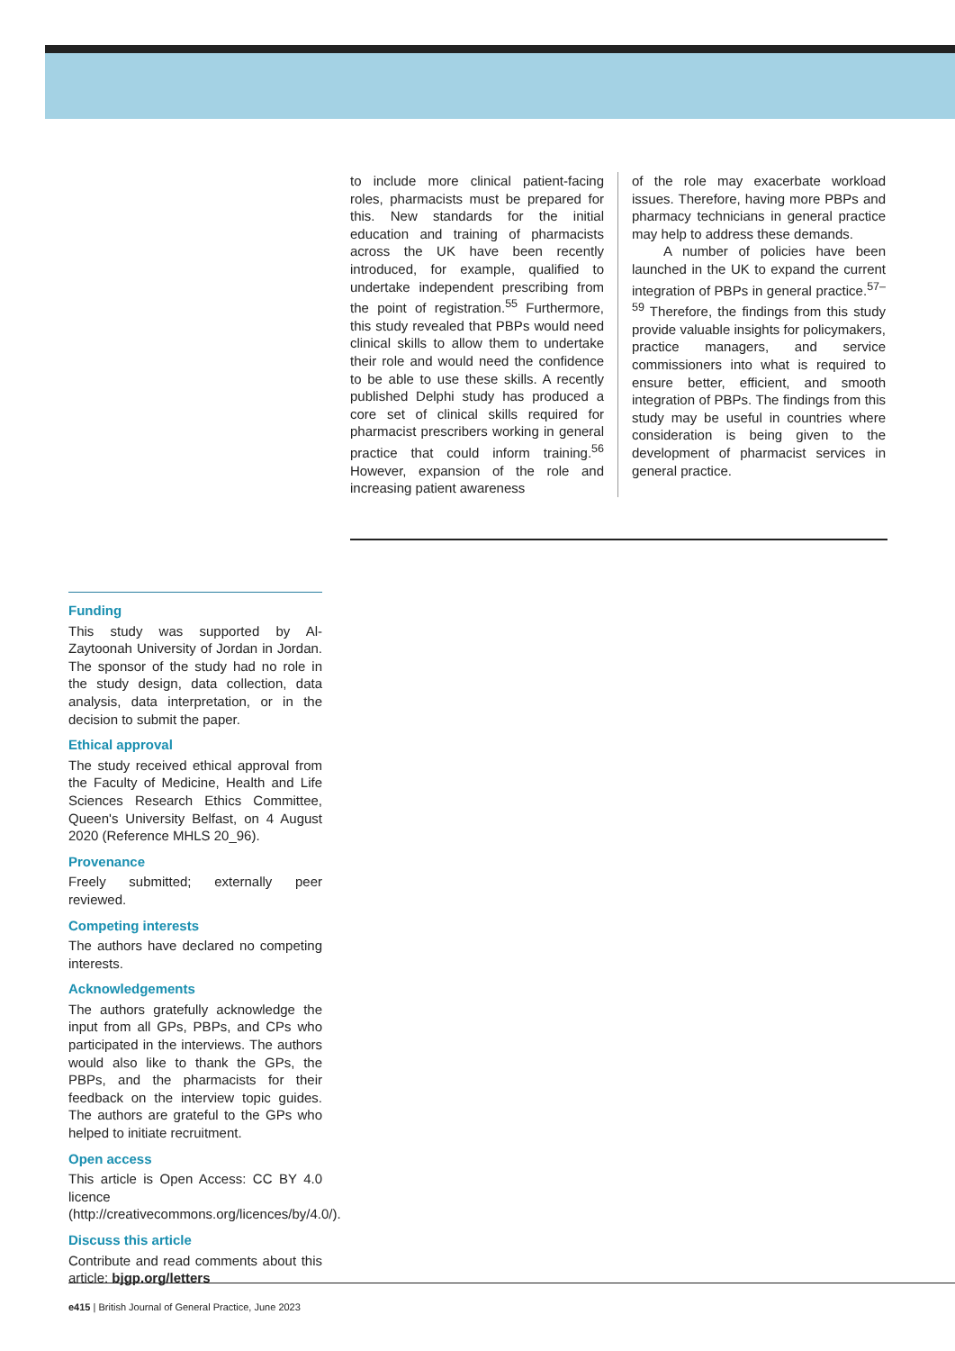to include more clinical patient-facing roles, pharmacists must be prepared for this. New standards for the initial education and training of pharmacists across the UK have been recently introduced, for example, qualified to undertake independent prescribing from the point of registration.<sup>55</sup> Furthermore, this study revealed that PBPs would need clinical skills to allow them to undertake their role and would need the confidence to be able to use these skills. A recently published Delphi study has produced a core set of clinical skills required for pharmacist prescribers working in general practice that could inform training.<sup>56</sup> However, expansion of the role and increasing patient awareness
of the role may exacerbate workload issues. Therefore, having more PBPs and pharmacy technicians in general practice may help to address these demands.
A number of policies have been launched in the UK to expand the current integration of PBPs in general practice.<sup>57–59</sup> Therefore, the findings from this study provide valuable insights for policymakers, practice managers, and service commissioners into what is required to ensure better, efficient, and smooth integration of PBPs. The findings from this study may be useful in countries where consideration is being given to the development of pharmacist services in general practice.
Funding
This study was supported by Al-Zaytoonah University of Jordan in Jordan. The sponsor of the study had no role in the study design, data collection, data analysis, data interpretation, or in the decision to submit the paper.
Ethical approval
The study received ethical approval from the Faculty of Medicine, Health and Life Sciences Research Ethics Committee, Queen's University Belfast, on 4 August 2020 (Reference MHLS 20_96).
Provenance
Freely submitted; externally peer reviewed.
Competing interests
The authors have declared no competing interests.
Acknowledgements
The authors gratefully acknowledge the input from all GPs, PBPs, and CPs who participated in the interviews. The authors would also like to thank the GPs, the PBPs, and the pharmacists for their feedback on the interview topic guides. The authors are grateful to the GPs who helped to initiate recruitment.
Open access
This article is Open Access: CC BY 4.0 licence (http://creativecommons.org/licences/by/4.0/).
Discuss this article
Contribute and read comments about this article: bjgp.org/letters
e415 | British Journal of General Practice, June 2023